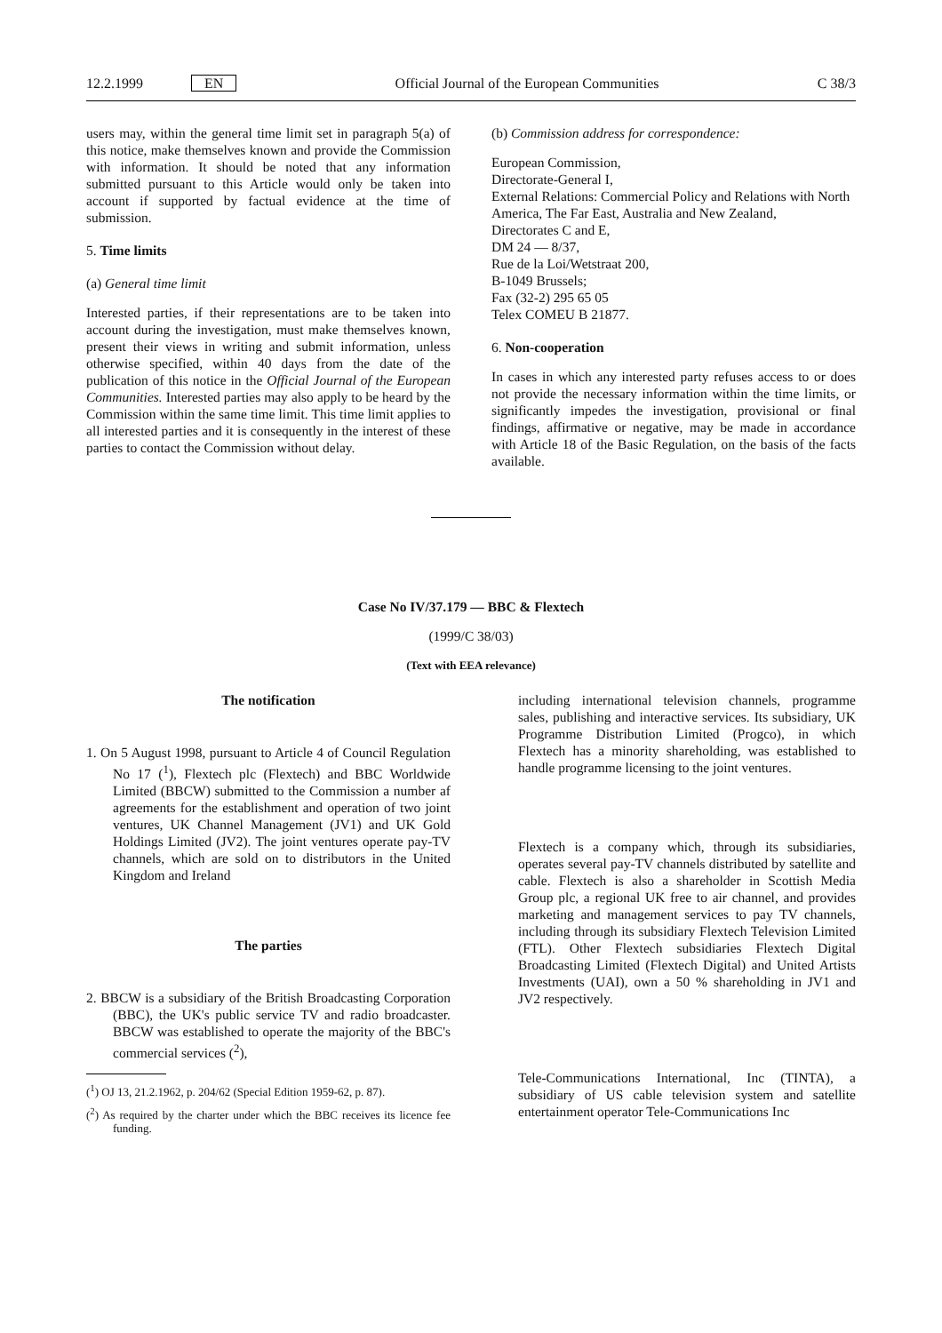12.2.1999 EN Official Journal of the European Communities C 38/3
users may, within the general time limit set in paragraph 5(a) of this notice, make themselves known and provide the Commission with information. It should be noted that any information submitted pursuant to this Article would only be taken into account if supported by factual evidence at the time of submission.
5. Time limits
(a) General time limit
Interested parties, if their representations are to be taken into account during the investigation, must make themselves known, present their views in writing and submit information, unless otherwise specified, within 40 days from the date of the publication of this notice in the Official Journal of the European Communities. Interested parties may also apply to be heard by the Commission within the same time limit. This time limit applies to all interested parties and it is consequently in the interest of these parties to contact the Commission without delay.
(b) Commission address for correspondence:
European Commission,
Directorate-General I,
External Relations: Commercial Policy and Relations with North America, The Far East, Australia and New Zealand,
Directorates C and E,
DM 24 — 8/37,
Rue de la Loi/Wetstraat 200,
B-1049 Brussels;
Fax (32-2) 295 65 05
Telex COMEU B 21877.
6. Non-cooperation
In cases in which any interested party refuses access to or does not provide the necessary information within the time limits, or significantly impedes the investigation, provisional or final findings, affirmative or negative, may be made in accordance with Article 18 of the Basic Regulation, on the basis of the facts available.
Case No IV/37.179 — BBC & Flextech
(1999/C 38/03)
(Text with EEA relevance)
The notification
1. On 5 August 1998, pursuant to Article 4 of Council Regulation No 17 (<sup>1</sup>), Flextech plc (Flextech) and BBC Worldwide Limited (BBCW) submitted to the Commission a number af agreements for the establishment and operation of two joint ventures, UK Channel Management (JV1) and UK Gold Holdings Limited (JV2). The joint ventures operate pay-TV channels, which are sold on to distributors in the United Kingdom and Ireland
The parties
2. BBCW is a subsidiary of the British Broadcasting Corporation (BBC), the UK's public service TV and radio broadcaster. BBCW was established to operate the majority of the BBC's commercial services (<sup>2</sup>),
(<sup>1</sup>) OJ 13, 21.2.1962, p. 204/62 (Special Edition 1959-62, p. 87).
(<sup>2</sup>) As required by the charter under which the BBC receives its licence fee funding.
including international television channels, programme sales, publishing and interactive services. Its subsidiary, UK Programme Distribution Limited (Progco), in which Flextech has a minority shareholding, was established to handle programme licensing to the joint ventures.
Flextech is a company which, through its subsidiaries, operates several pay-TV channels distributed by satellite and cable. Flextech is also a shareholder in Scottish Media Group plc, a regional UK free to air channel, and provides marketing and management services to pay TV channels, including through its subsidiary Flextech Television Limited (FTL). Other Flextech subsidiaries Flextech Digital Broadcasting Limited (Flextech Digital) and United Artists Investments (UAI), own a 50 % shareholding in JV1 and JV2 respectively.
Tele-Communications International, Inc (TINTA), a subsidiary of US cable television system and satellite entertainment operator Tele-Communications Inc